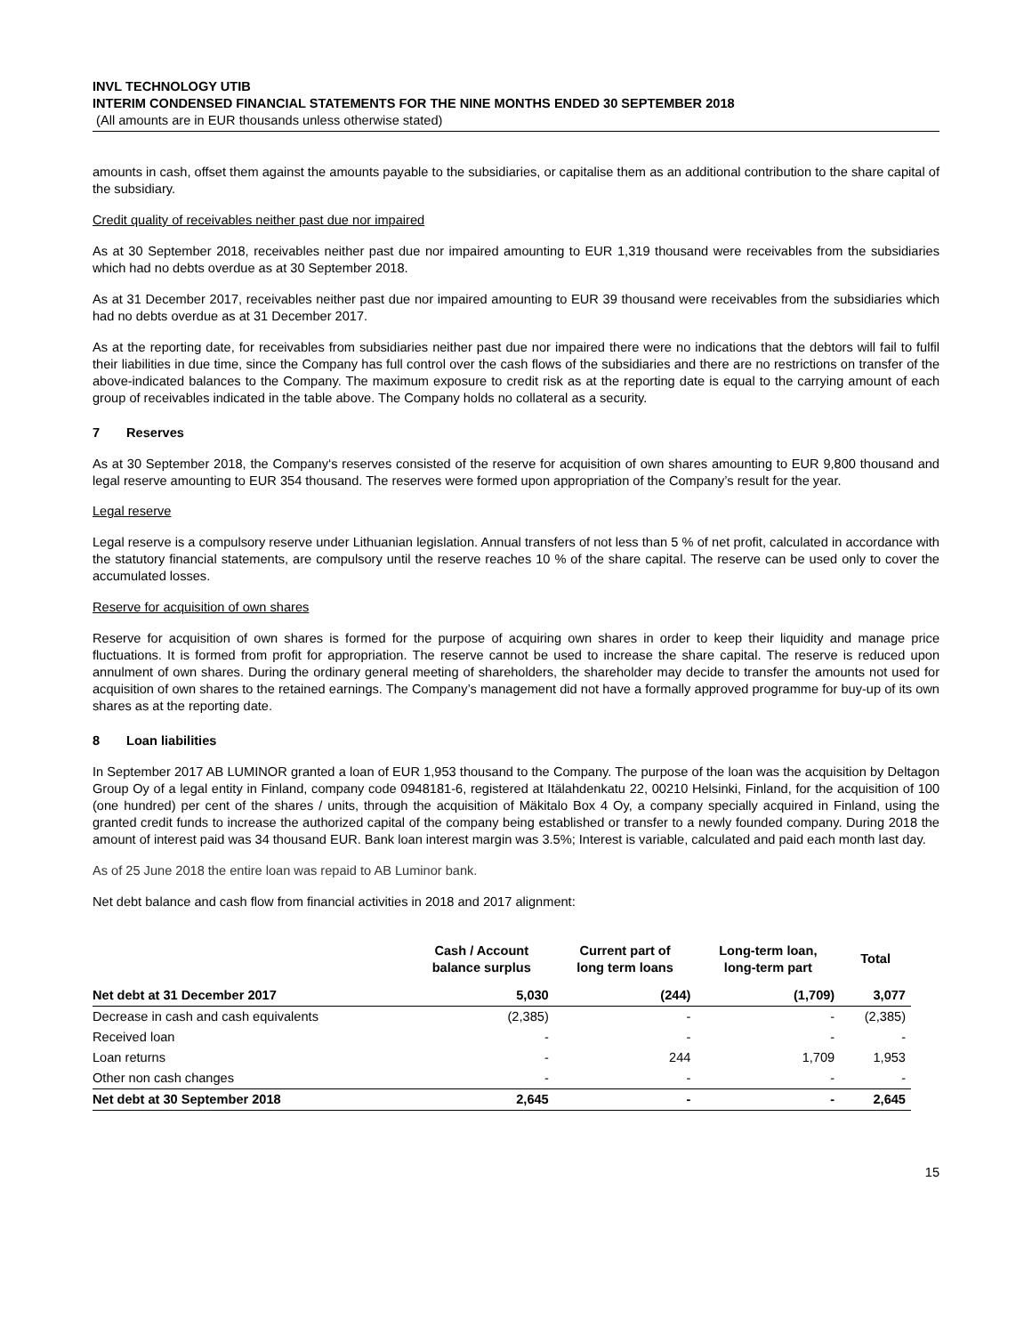INVL TECHNOLOGY UTIB
INTERIM CONDENSED FINANCIAL STATEMENTS FOR THE NINE MONTHS ENDED 30 SEPTEMBER 2018
(All amounts are in EUR thousands unless otherwise stated)
amounts in cash, offset them against the amounts payable to the subsidiaries, or capitalise them as an additional contribution to the share capital of the subsidiary.
Credit quality of receivables neither past due nor impaired
As at 30 September 2018, receivables neither past due nor impaired amounting to EUR 1,319 thousand were receivables from the subsidiaries which had no debts overdue as at 30 September 2018.
As at 31 December 2017, receivables neither past due nor impaired amounting to EUR 39 thousand were receivables from the subsidiaries which had no debts overdue as at 31 December 2017.
As at the reporting date, for receivables from subsidiaries neither past due nor impaired there were no indications that the debtors will fail to fulfil their liabilities in due time, since the Company has full control over the cash flows of the subsidiaries and there are no restrictions on transfer of the above-indicated balances to the Company. The maximum exposure to credit risk as at the reporting date is equal to the carrying amount of each group of receivables indicated in the table above. The Company holds no collateral as a security.
7 Reserves
As at 30 September 2018, the Company‘s reserves consisted of the reserve for acquisition of own shares amounting to EUR 9,800 thousand and legal reserve amounting to EUR 354 thousand. The reserves were formed upon appropriation of the Company’s result for the year.
Legal reserve
Legal reserve is a compulsory reserve under Lithuanian legislation. Annual transfers of not less than 5 % of net profit, calculated in accordance with the statutory financial statements, are compulsory until the reserve reaches 10 % of the share capital. The reserve can be used only to cover the accumulated losses.
Reserve for acquisition of own shares
Reserve for acquisition of own shares is formed for the purpose of acquiring own shares in order to keep their liquidity and manage price fluctuations. It is formed from profit for appropriation. The reserve cannot be used to increase the share capital. The reserve is reduced upon annulment of own shares. During the ordinary general meeting of shareholders, the shareholder may decide to transfer the amounts not used for acquisition of own shares to the retained earnings. The Company’s management did not have a formally approved programme for buy-up of its own shares as at the reporting date.
8 Loan liabilities
In September 2017 AB LUMINOR granted a loan of EUR 1,953 thousand to the Company. The purpose of the loan was the acquisition by Deltagon Group Oy of a legal entity in Finland, company code 0948181-6, registered at Itälahdenkatu 22, 00210 Helsinki, Finland, for the acquisition of 100 (one hundred) per cent of the shares / units, through the acquisition of Mäkitalo Box 4 Oy, a company specially acquired in Finland, using the granted credit funds to increase the authorized capital of the company being established or transfer to a newly founded company. During 2018 the amount of interest paid was 34 thousand EUR. Bank loan interest margin was 3.5%; Interest is variable, calculated and paid each month last day.
As of 25 June 2018 the entire loan was repaid to AB Luminor bank.
Net debt balance and cash flow from financial activities in 2018 and 2017 alignment:
| | Cash / Account balance surplus | Current part of long term loans | Long-term loan, long-term part | Total |
| --- | --- | --- | --- | --- |
| Net debt at 31 December 2017 | 5,030 | (244) | (1,709) | 3,077 |
| Decrease in cash and cash equivalents | (2,385) | - | - | (2,385) |
| Received loan | - | - | - | - |
| Loan returns | - | 244 | 1,709 | 1,953 |
| Other non cash changes | - | - | - | - |
| Net debt at 30 September 2018 | 2,645 | - | - | 2,645 |
15